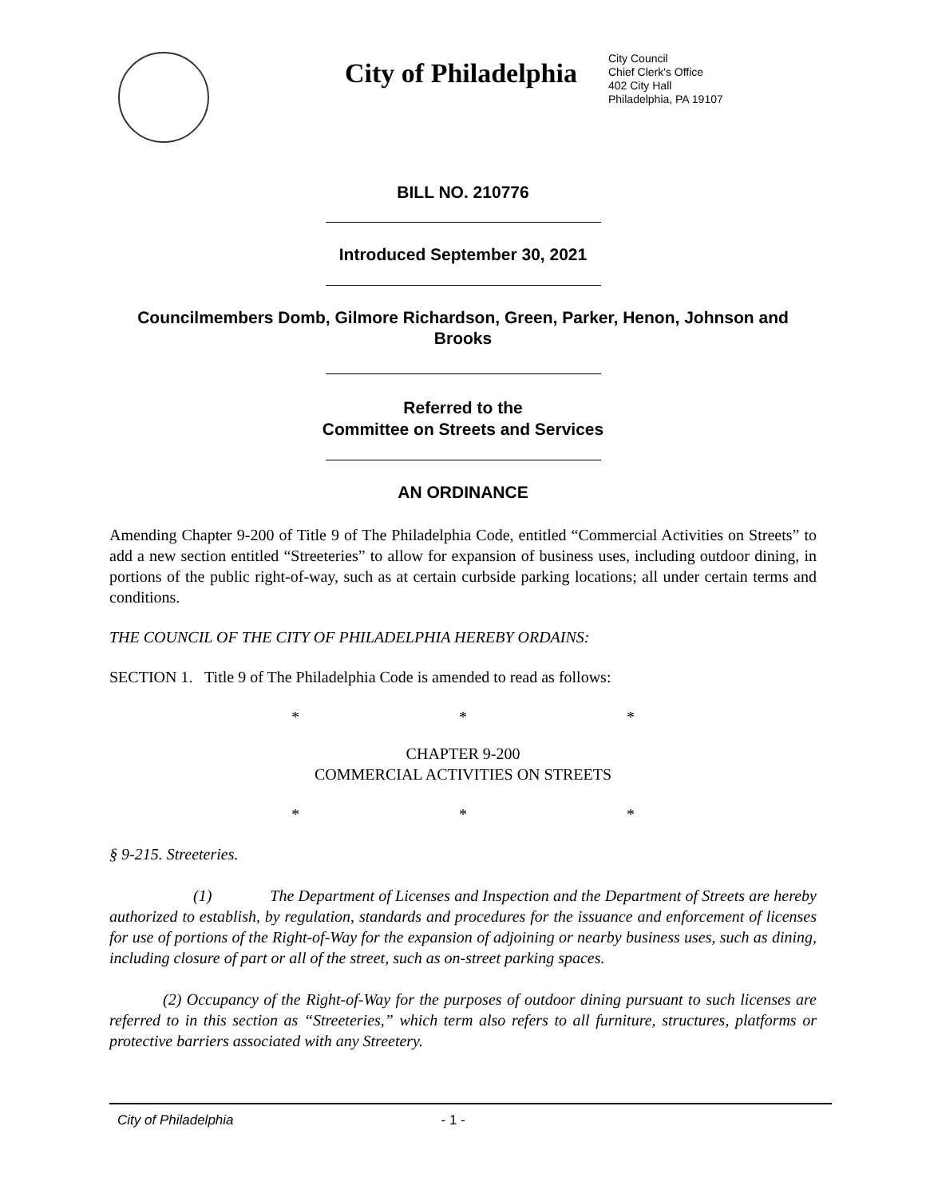City of Philadelphia
City Council
Chief Clerk's Office
402 City Hall
Philadelphia, PA 19107
BILL NO. 210776
Introduced September 30, 2021
Councilmembers Domb, Gilmore Richardson, Green, Parker, Henon, Johnson and
Brooks
Referred to the
Committee on Streets and Services
AN ORDINANCE
Amending Chapter 9-200 of Title 9 of The Philadelphia Code, entitled “Commercial Activities on Streets” to add a new section entitled “Streeteries” to allow for expansion of business uses, including outdoor dining, in portions of the public right-of-way, such as at certain curbside parking locations; all under certain terms and conditions.
THE COUNCIL OF THE CITY OF PHILADELPHIA HEREBY ORDAINS:
SECTION 1. Title 9 of The Philadelphia Code is amended to read as follows:
* * *
CHAPTER 9-200
COMMERCIAL ACTIVITIES ON STREETS
* * *
§ 9-215. Streeteries.
(1) The Department of Licenses and Inspection and the Department of Streets are hereby authorized to establish, by regulation, standards and procedures for the issuance and enforcement of licenses for use of portions of the Right-of-Way for the expansion of adjoining or nearby business uses, such as dining, including closure of part or all of the street, such as on-street parking spaces.
(2) Occupancy of the Right-of-Way for the purposes of outdoor dining pursuant to such licenses are referred to in this section as “Streeteries,” which term also refers to all furniture, structures, platforms or protective barriers associated with any Streetery.
City of Philadelphia - 1 -